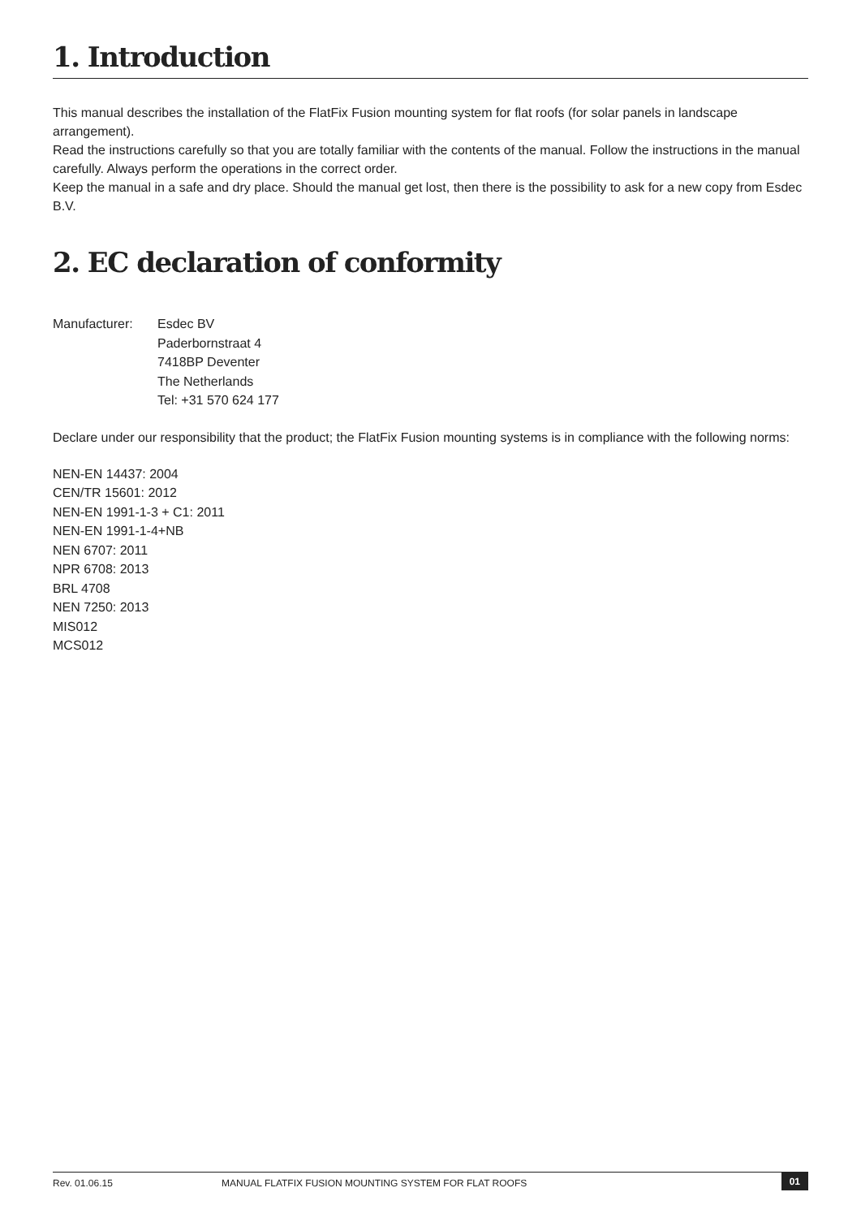1. Introduction
This manual describes the installation of the FlatFix Fusion mounting system for flat roofs (for solar panels in landscape arrangement).
Read the instructions carefully so that you are totally familiar with the contents of the manual. Follow the instructions in the manual carefully. Always perform the operations in the correct order.
Keep the manual in a safe and dry place. Should the manual get lost, then there is the possibility to ask for a new copy from Esdec B.V.
2. EC declaration of conformity
Manufacturer: Esdec BV
Paderbornstraat 4
7418BP Deventer
The Netherlands
Tel: +31 570 624 177
Declare under our responsibility that the product; the FlatFix Fusion mounting systems is in compliance with the following norms:
NEN-EN 14437: 2004
CEN/TR 15601: 2012
NEN-EN 1991-1-3 + C1: 2011
NEN-EN 1991-1-4+NB
NEN 6707: 2011
NPR 6708: 2013
BRL 4708
NEN 7250: 2013
MIS012
MCS012
Rev. 01.06.15 MANUAL FLATFIX FUSION MOUNTING SYSTEM FOR FLAT ROOFS 01